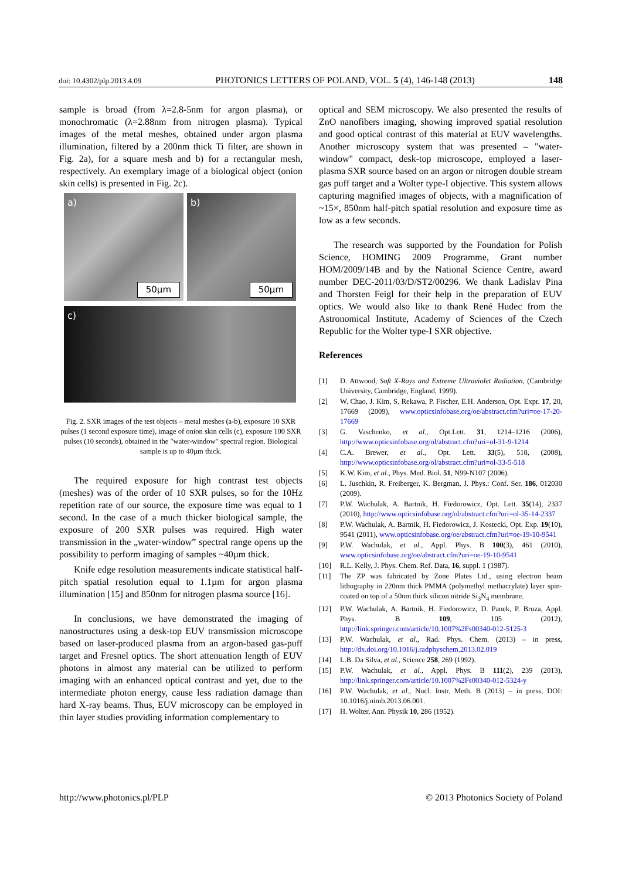doi: 10.4302/plp.2013.4.09 PHOTONICS LETTERS OF POLAND, VOL. 5 (4), 146-148 (2013) 148
sample is broad (from λ=2.8-5nm for argon plasma), or monochromatic (λ=2.88nm from nitrogen plasma). Typical images of the metal meshes, obtained under argon plasma illumination, filtered by a 200nm thick Ti filter, are shown in Fig. 2a), for a square mesh and b) for a rectangular mesh, respectively. An exemplary image of a biological object (onion skin cells) is presented in Fig. 2c).
a)
50µm
b)
50µm
c)
Fig. 2. SXR images of the test objects – metal meshes (a-b), exposure 10 SXR pulses (1 second exposure time), image of onion skin cells (c), exposure 100 SXR pulses (10 seconds), obtained in the "water-window" spectral region. Biological sample is up to 40µm thick.
The required exposure for high contrast test objects (meshes) was of the order of 10 SXR pulses, so for the 10Hz repetition rate of our source, the exposure time was equal to 1 second. In the case of a much thicker biological sample, the exposure of 200 SXR pulses was required. High water transmission in the „water-window” spectral range opens up the possibility to perform imaging of samples ~40µm thick.
Knife edge resolution measurements indicate statistical half-pitch spatial resolution equal to 1.1µm for argon plasma illumination [15] and 850nm for nitrogen plasma source [16].
In conclusions, we have demonstrated the imaging of nanostructures using a desk-top EUV transmission microscope based on laser-produced plasma from an argon-based gas-puff target and Fresnel optics. The short attenuation length of EUV photons in almost any material can be utilized to perform imaging with an enhanced optical contrast and yet, due to the intermediate photon energy, cause less radiation damage than hard X-ray beams. Thus, EUV microscopy can be employed in thin layer studies providing information complementary to
optical and SEM microscopy. We also presented the results of ZnO nanofibers imaging, showing improved spatial resolution and good optical contrast of this material at EUV wavelengths. Another microscopy system that was presented – "water-window" compact, desk-top microscope, employed a laser-plasma SXR source based on an argon or nitrogen double stream gas puff target and a Wolter type-I objective. This system allows capturing magnified images of objects, with a magnification of ~15×, 850nm half-pitch spatial resolution and exposure time as low as a few seconds.
The research was supported by the Foundation for Polish Science, HOMING 2009 Programme, Grant number HOM/2009/14B and by the National Science Centre, award number DEC-2011/03/D/ST2/00296. We thank Ladislav Pina and Thorsten Feigl for their help in the preparation of EUV optics. We would also like to thank René Hudec from the Astronomical Institute, Academy of Sciences of the Czech Republic for the Wolter type-I SXR objective.
References
[1] D. Attwood, Soft X-Rays and Extreme Ultraviolet Radiation, (Cambridge University, Cambridge, England, 1999).
[2] W. Chao, J. Kim, S. Rekawa, P. Fischer, E.H. Anderson, Opt. Expr. 17, 20, 17669 (2009), www.opticsinfobase.org/oe/abstract.cfm?uri=oe-17-20-17669
[3] G. Vaschenko, et al., Opt.Lett. 31, 1214–1216 (2006), http://www.opticsinfobase.org/ol/abstract.cfm?uri=ol-31-9-1214
[4] C.A. Brewer, et al., Opt. Lett. 33(5), 518, (2008), http://www.opticsinfobase.org/ol/abstract.cfm?uri=ol-33-5-518
[5] K.W. Kim, et al., Phys. Med. Biol. 51, N99-N107 (2006).
[6] L. Juschkin, R. Freiberger, K. Bergman, J. Phys.: Conf. Ser. 186, 012030 (2009).
[7] P.W. Wachulak, A. Bartnik, H. Fiedorowicz, Opt. Lett. 35(14), 2337 (2010), http://www.opticsinfobase.org/ol/abstract.cfm?uri=ol-35-14-2337
[8] P.W. Wachulak, A. Bartnik, H. Fiedorowicz, J. Kostecki, Opt. Exp. 19(10), 9541 (2011), www.opticsinfobase.org/oe/abstract.cfm?uri=oe-19-10-9541
[9] P.W. Wachulak, et al., Appl. Phys. B 100(3), 461 (2010), www.opticsinfobase.org/oe/abstract.cfm?uri=oe-19-10-9541
[10] R.L. Kelly, J. Phys. Chem. Ref. Data, 16, suppl. 1 (1987).
[11] The ZP was fabricated by Zone Plates Ltd., using electron beam lithography in 220nm thick PMMA (polymethyl methacrylate) layer spin-coated on top of a 50nm thick silicon nitride Si<sub>3</sub>N<sub>4</sub> membrane.
[12] P.W. Wachulak, A. Bartnik, H. Fiedorowicz, D. Panek, P. Bruza, Appl. Phys. B 109, 105 (2012), http://link.springer.com/article/10.1007%2Fs00340-012-5125-3
[13] P.W. Wachulak, et al., Rad. Phys. Chem. (2013) – in press, http://dx.doi.org/10.1016/j.radphyschem.2013.02.019
[14] L.B. Da Silva, et al., Science 258, 269 (1992).
[15] P.W. Wachulak, et al., Appl. Phys. B 111(2), 239 (2013), http://link.springer.com/article/10.1007%2Fs00340-012-5324-y
[16] P.W. Wachulak, et al., Nucl. Instr. Meth. B (2013) – in press, DOI: 10.1016/j.nimb.2013.06.001.
[17] H. Wolter, Ann. Physik 10, 286 (1952).
http://www.photonics.pl/PLP © 2013 Photonics Society of Poland